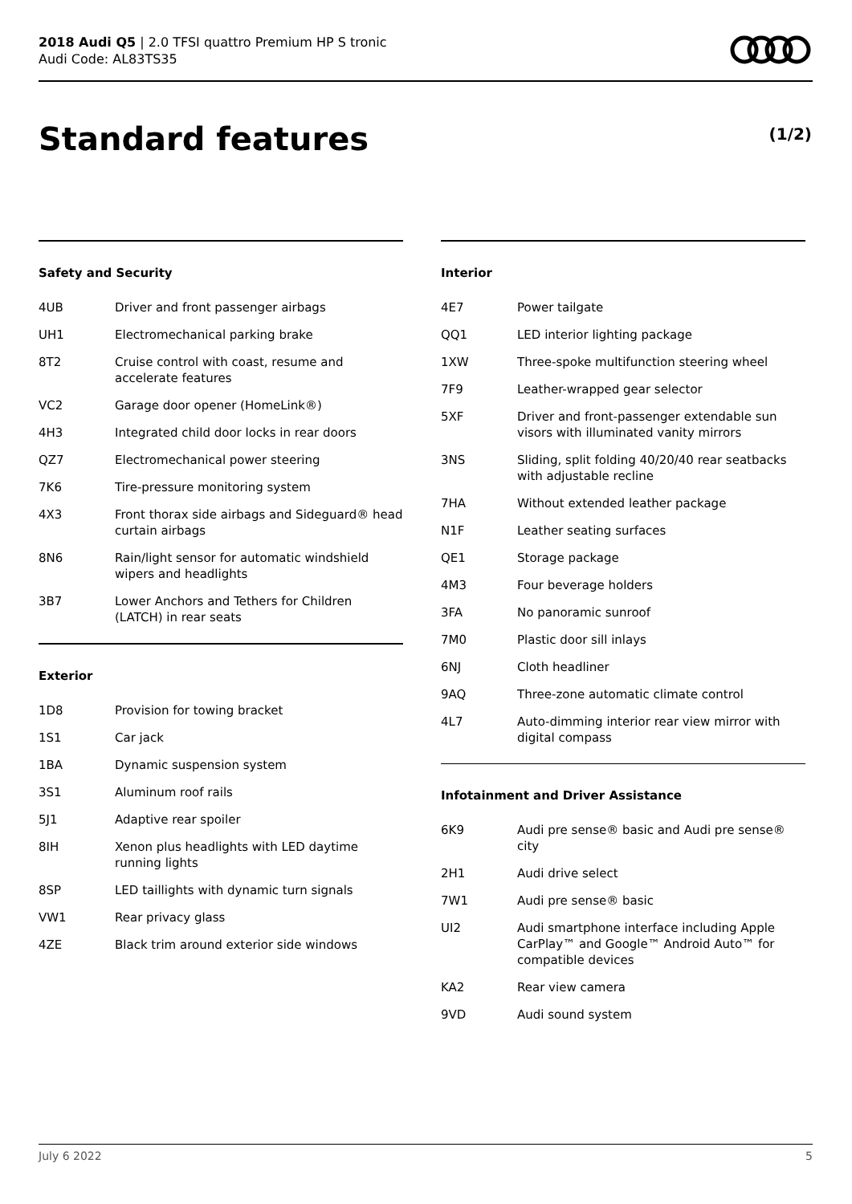2018 Audi Q5 | 2.0 TFSI quattro Premium HP S tronic
Audi Code: AL83TS35
Standard features (1/2)
Safety and Security
| 4UB | Driver and front passenger airbags |
| UH1 | Electromechanical parking brake |
| 8T2 | Cruise control with coast, resume and accelerate features |
| VC2 | Garage door opener (HomeLink®) |
| 4H3 | Integrated child door locks in rear doors |
| QZ7 | Electromechanical power steering |
| 7K6 | Tire-pressure monitoring system |
| 4X3 | Front thorax side airbags and Sideguard® head curtain airbags |
| 8N6 | Rain/light sensor for automatic windshield wipers and headlights |
| 3B7 | Lower Anchors and Tethers for Children (LATCH) in rear seats |
Exterior
| 1D8 | Provision for towing bracket |
| 1S1 | Car jack |
| 1BA | Dynamic suspension system |
| 3S1 | Aluminum roof rails |
| 5J1 | Adaptive rear spoiler |
| 8IH | Xenon plus headlights with LED daytime running lights |
| 8SP | LED taillights with dynamic turn signals |
| VW1 | Rear privacy glass |
| 4ZE | Black trim around exterior side windows |
Interior
| 4E7 | Power tailgate |
| QQ1 | LED interior lighting package |
| 1XW | Three-spoke multifunction steering wheel |
| 7F9 | Leather-wrapped gear selector |
| 5XF | Driver and front-passenger extendable sun visors with illuminated vanity mirrors |
| 3NS | Sliding, split folding 40/20/40 rear seatbacks with adjustable recline |
| 7HA | Without extended leather package |
| N1F | Leather seating surfaces |
| QE1 | Storage package |
| 4M3 | Four beverage holders |
| 3FA | No panoramic sunroof |
| 7M0 | Plastic door sill inlays |
| 6NJ | Cloth headliner |
| 9AQ | Three-zone automatic climate control |
| 4L7 | Auto-dimming interior rear view mirror with digital compass |
Infotainment and Driver Assistance
| 6K9 | Audi pre sense® basic and Audi pre sense® city |
| 2H1 | Audi drive select |
| 7W1 | Audi pre sense® basic |
| UI2 | Audi smartphone interface including Apple CarPlay™ and Google™ Android Auto™ for compatible devices |
| KA2 | Rear view camera |
| 9VD | Audi sound system |
July 6 2022 5